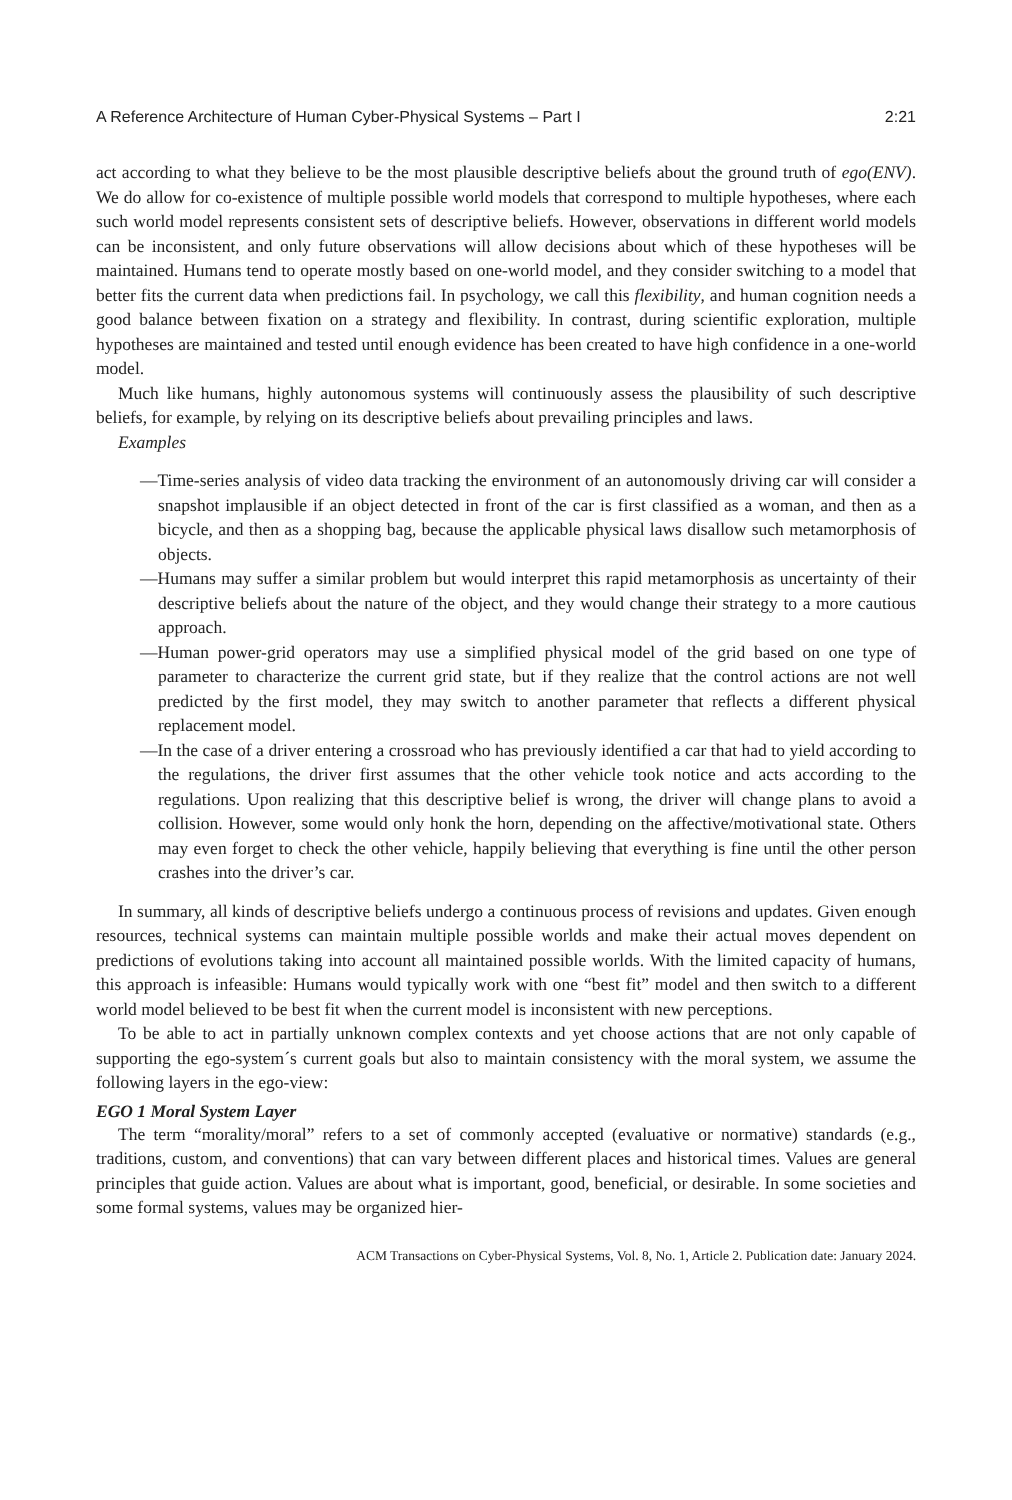A Reference Architecture of Human Cyber-Physical Systems – Part I 2:21
act according to what they believe to be the most plausible descriptive beliefs about the ground truth of ego(ENV). We do allow for co-existence of multiple possible world models that correspond to multiple hypotheses, where each such world model represents consistent sets of descriptive beliefs. However, observations in different world models can be inconsistent, and only future observations will allow decisions about which of these hypotheses will be maintained. Humans tend to operate mostly based on one-world model, and they consider switching to a model that better fits the current data when predictions fail. In psychology, we call this flexibility, and human cognition needs a good balance between fixation on a strategy and flexibility. In contrast, during scientific exploration, multiple hypotheses are maintained and tested until enough evidence has been created to have high confidence in a one-world model.
Much like humans, highly autonomous systems will continuously assess the plausibility of such descriptive beliefs, for example, by relying on its descriptive beliefs about prevailing principles and laws.
Examples
—Time-series analysis of video data tracking the environment of an autonomously driving car will consider a snapshot implausible if an object detected in front of the car is first classified as a woman, and then as a bicycle, and then as a shopping bag, because the applicable physical laws disallow such metamorphosis of objects.
—Humans may suffer a similar problem but would interpret this rapid metamorphosis as uncertainty of their descriptive beliefs about the nature of the object, and they would change their strategy to a more cautious approach.
—Human power-grid operators may use a simplified physical model of the grid based on one type of parameter to characterize the current grid state, but if they realize that the control actions are not well predicted by the first model, they may switch to another parameter that reflects a different physical replacement model.
—In the case of a driver entering a crossroad who has previously identified a car that had to yield according to the regulations, the driver first assumes that the other vehicle took notice and acts according to the regulations. Upon realizing that this descriptive belief is wrong, the driver will change plans to avoid a collision. However, some would only honk the horn, depending on the affective/motivational state. Others may even forget to check the other vehicle, happily believing that everything is fine until the other person crashes into the driver’s car.
In summary, all kinds of descriptive beliefs undergo a continuous process of revisions and updates. Given enough resources, technical systems can maintain multiple possible worlds and make their actual moves dependent on predictions of evolutions taking into account all maintained possible worlds. With the limited capacity of humans, this approach is infeasible: Humans would typically work with one “best fit” model and then switch to a different world model believed to be best fit when the current model is inconsistent with new perceptions.
To be able to act in partially unknown complex contexts and yet choose actions that are not only capable of supporting the ego-system´s current goals but also to maintain consistency with the moral system, we assume the following layers in the ego-view:
EGO 1 Moral System Layer
The term “morality/moral” refers to a set of commonly accepted (evaluative or normative) standards (e.g., traditions, custom, and conventions) that can vary between different places and historical times. Values are general principles that guide action. Values are about what is important, good, beneficial, or desirable. In some societies and some formal systems, values may be organized hier-
ACM Transactions on Cyber-Physical Systems, Vol. 8, No. 1, Article 2. Publication date: January 2024.